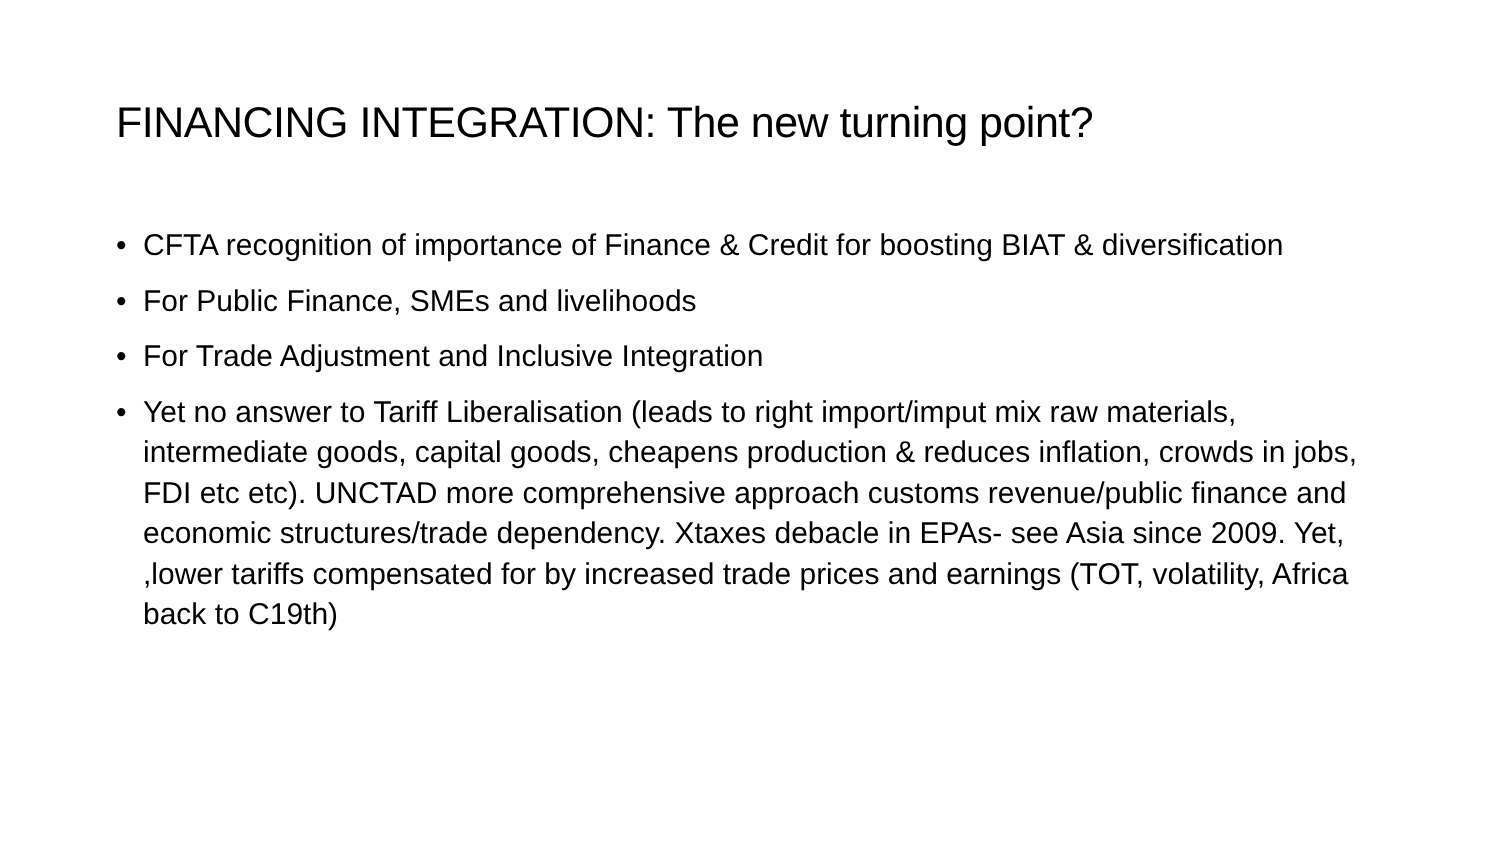FINANCING INTEGRATION: The new turning point?
• CFTA recognition of importance of Finance & Credit for boosting BIAT & diversification
• For Public Finance, SMEs and livelihoods
• For Trade Adjustment and Inclusive Integration
• Yet no answer to Tariff Liberalisation (leads to right import/imput mix raw materials, intermediate goods, capital goods, cheapens production & reduces inflation, crowds in jobs, FDI etc etc). UNCTAD more comprehensive approach customs revenue/public finance and economic structures/trade dependency. Xtaxes debacle in EPAs- see Asia since 2009. Yet, ,lower tariffs compensated for by increased trade prices and earnings (TOT, volatility, Africa back to C19th)